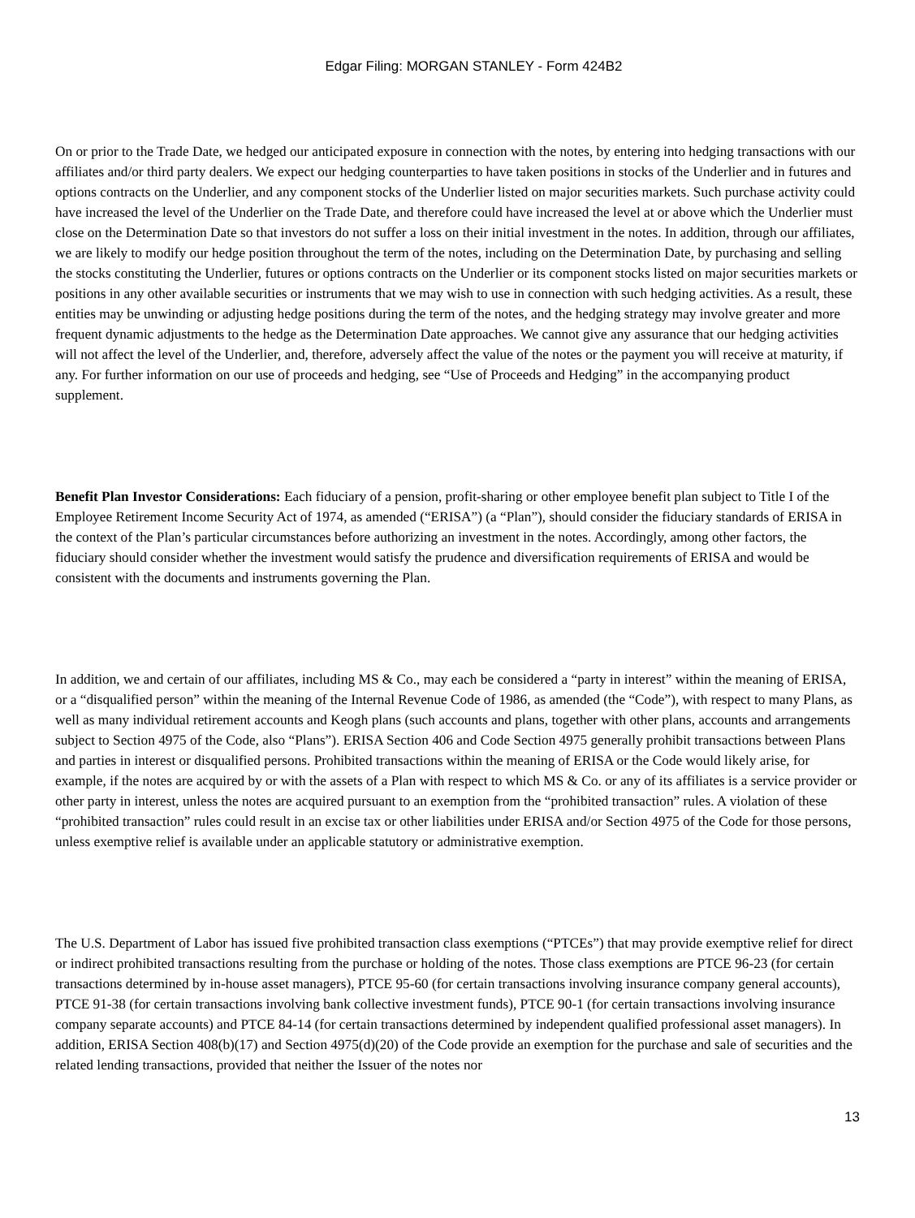Edgar Filing: MORGAN STANLEY - Form 424B2
On or prior to the Trade Date, we hedged our anticipated exposure in connection with the notes, by entering into hedging transactions with our affiliates and/or third party dealers. We expect our hedging counterparties to have taken positions in stocks of the Underlier and in futures and options contracts on the Underlier, and any component stocks of the Underlier listed on major securities markets. Such purchase activity could have increased the level of the Underlier on the Trade Date, and therefore could have increased the level at or above which the Underlier must close on the Determination Date so that investors do not suffer a loss on their initial investment in the notes. In addition, through our affiliates, we are likely to modify our hedge position throughout the term of the notes, including on the Determination Date, by purchasing and selling the stocks constituting the Underlier, futures or options contracts on the Underlier or its component stocks listed on major securities markets or positions in any other available securities or instruments that we may wish to use in connection with such hedging activities. As a result, these entities may be unwinding or adjusting hedge positions during the term of the notes, and the hedging strategy may involve greater and more frequent dynamic adjustments to the hedge as the Determination Date approaches. We cannot give any assurance that our hedging activities will not affect the level of the Underlier, and, therefore, adversely affect the value of the notes or the payment you will receive at maturity, if any. For further information on our use of proceeds and hedging, see “Use of Proceeds and Hedging” in the accompanying product supplement.
Benefit Plan Investor Considerations: Each fiduciary of a pension, profit-sharing or other employee benefit plan subject to Title I of the Employee Retirement Income Security Act of 1974, as amended (“ERISA”) (a “Plan”), should consider the fiduciary standards of ERISA in the context of the Plan’s particular circumstances before authorizing an investment in the notes. Accordingly, among other factors, the fiduciary should consider whether the investment would satisfy the prudence and diversification requirements of ERISA and would be consistent with the documents and instruments governing the Plan.
In addition, we and certain of our affiliates, including MS & Co., may each be considered a “party in interest” within the meaning of ERISA, or a “disqualified person” within the meaning of the Internal Revenue Code of 1986, as amended (the “Code”), with respect to many Plans, as well as many individual retirement accounts and Keogh plans (such accounts and plans, together with other plans, accounts and arrangements subject to Section 4975 of the Code, also “Plans”). ERISA Section 406 and Code Section 4975 generally prohibit transactions between Plans and parties in interest or disqualified persons. Prohibited transactions within the meaning of ERISA or the Code would likely arise, for example, if the notes are acquired by or with the assets of a Plan with respect to which MS & Co. or any of its affiliates is a service provider or other party in interest, unless the notes are acquired pursuant to an exemption from the “prohibited transaction” rules. A violation of these “prohibited transaction” rules could result in an excise tax or other liabilities under ERISA and/or Section 4975 of the Code for those persons, unless exemptive relief is available under an applicable statutory or administrative exemption.
The U.S. Department of Labor has issued five prohibited transaction class exemptions (“PTCEs”) that may provide exemptive relief for direct or indirect prohibited transactions resulting from the purchase or holding of the notes. Those class exemptions are PTCE 96-23 (for certain transactions determined by in-house asset managers), PTCE 95-60 (for certain transactions involving insurance company general accounts), PTCE 91-38 (for certain transactions involving bank collective investment funds), PTCE 90-1 (for certain transactions involving insurance company separate accounts) and PTCE 84-14 (for certain transactions determined by independent qualified professional asset managers). In addition, ERISA Section 408(b)(17) and Section 4975(d)(20) of the Code provide an exemption for the purchase and sale of securities and the related lending transactions, provided that neither the Issuer of the notes nor
13